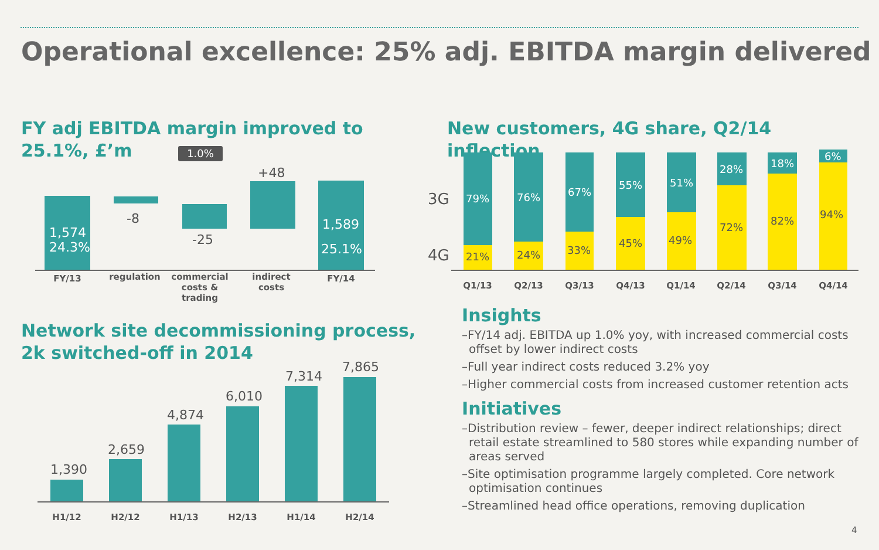Operational excellence: 25% adj. EBITDA margin delivered
FY adj EBITDA margin improved to 25.1%, £’m
1.0%
1,574
24.3%
-8
-25
+48
1,589
25.1%
FY/13 regulation
commercial costs & trading
indirect costs
FY/14
Network site decommissioning process, 2k switched-off in 2014
1,390
2,659
4,874
6,010
7,314
7,865
H1/12 H2/12 H1/13 H2/13 H1/14 H2/14
New customers, 4G share, Q2/14 inflection
3G
4G
79%
21%
76%
24%
67%
33%
55%
45%
51%
49%
28%
72%
18%
82%
6%
94%
Q1/13 Q2/13 Q3/13 Q4/13 Q1/14 Q2/14 Q3/14 Q4/14
Insights
–FY/14 adj. EBITDA up 1.0% yoy, with increased commercial costs offset by lower indirect costs
–Full year indirect costs reduced 3.2% yoy
–Higher commercial costs from increased customer retention acts
Initiatives
–Distribution review – fewer, deeper indirect relationships; direct retail estate streamlined to 580 stores while expanding number of areas served
–Site optimisation programme largely completed. Core network optimisation continues
–Streamlined head office operations, removing duplication
4